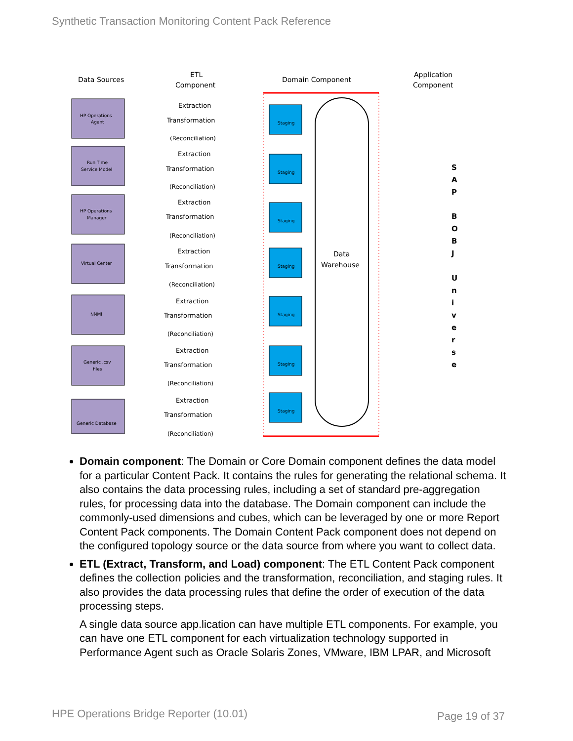Synthetic Transaction Monitoring Content Pack Reference
Data Sources
ETL
Component
Domain Component
Application
Component
Data
Warehouse
HP Operations
Agent
Run Time
Service Model
HP Operations
Manager
Virtual Center
NNMi
Generic .csv
files
Generic Database
Extraction
Transformation
(Reconciliation)
Extraction
Transformation
(Reconciliation)
Extraction
Transformation
(Reconciliation)
Extraction
Transformation
(Reconciliation)
Extraction
Transformation
(Reconciliation)
Extraction
Transformation
(Reconciliation)
Extraction
Transformation
(Reconciliation)
Staging
Staging
Staging
Staging
Staging
Staging
Staging
S
A
P
B
O
B
J
U
n
i
v
e
r
s
e
Domain component: The Domain or Core Domain component defines the data model for a particular Content Pack. It contains the rules for generating the relational schema. It also contains the data processing rules, including a set of standard pre-aggregation rules, for processing data into the database. The Domain component can include the commonly-used dimensions and cubes, which can be leveraged by one or more Report Content Pack components. The Domain Content Pack component does not depend on the configured topology source or the data source from where you want to collect data.
ETL (Extract, Transform, and Load) component: The ETL Content Pack component defines the collection policies and the transformation, reconciliation, and staging rules. It also provides the data processing rules that define the order of execution of the data processing steps.
A single data source app.lication can have multiple ETL components. For example, you can have one ETL component for each virtualization technology supported in Performance Agent such as Oracle Solaris Zones, VMware, IBM LPAR, and Microsoft
HPE Operations Bridge Reporter (10.01)
Page 19 of 37